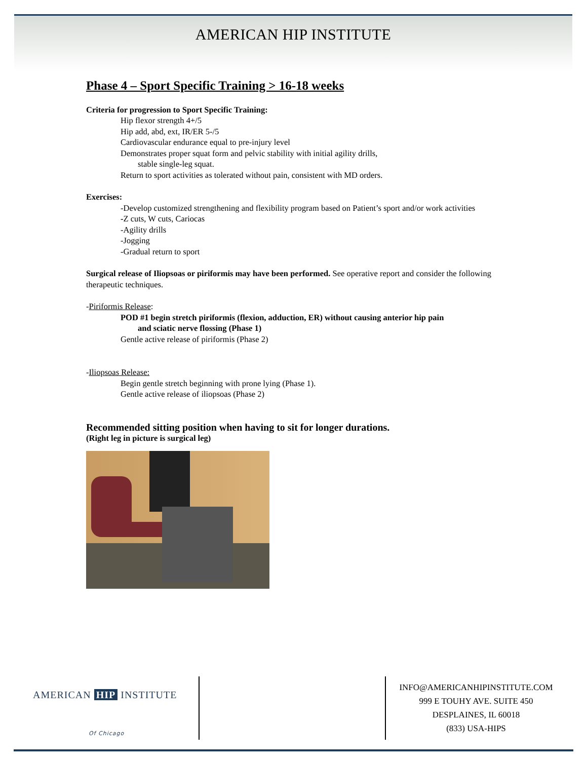AMERICAN HIP INSTITUTE
Phase 4 – Sport Specific Training > 16-18 weeks
Criteria for progression to Sport Specific Training:
Hip flexor strength 4+/5
Hip add, abd, ext, IR/ER 5-/5
Cardiovascular endurance equal to pre-injury level
Demonstrates proper squat form and pelvic stability with initial agility drills,
stable single-leg squat.
Return to sport activities as tolerated without pain, consistent with MD orders.
Exercises:
-Develop customized strengthening and flexibility program based on Patient’s sport and/or work activities
-Z cuts, W cuts, Cariocas
-Agility drills
-Jogging
-Gradual return to sport
Surgical release of Iliopsoas or piriformis may have been performed. See operative report and consider the following therapeutic techniques.
-Piriformis Release:
POD #1 begin stretch piriformis (flexion, adduction, ER) without causing anterior hip pain
and sciatic nerve flossing (Phase 1)
Gentle active release of piriformis (Phase 2)
-Iliopsoas Release:
Begin gentle stretch beginning with prone lying (Phase 1).
Gentle active release of iliopsoas (Phase 2)
Recommended sitting position when having to sit for longer durations.
(Right leg in picture is surgical leg)
AMERICAN HIP INSTITUTE
Of Chicago
INFO@AMERICANHIPINSTITUTE.COM
999 E TOUHY AVE. SUITE 450
DESPLAINES, IL 60018
(833) USA-HIPS